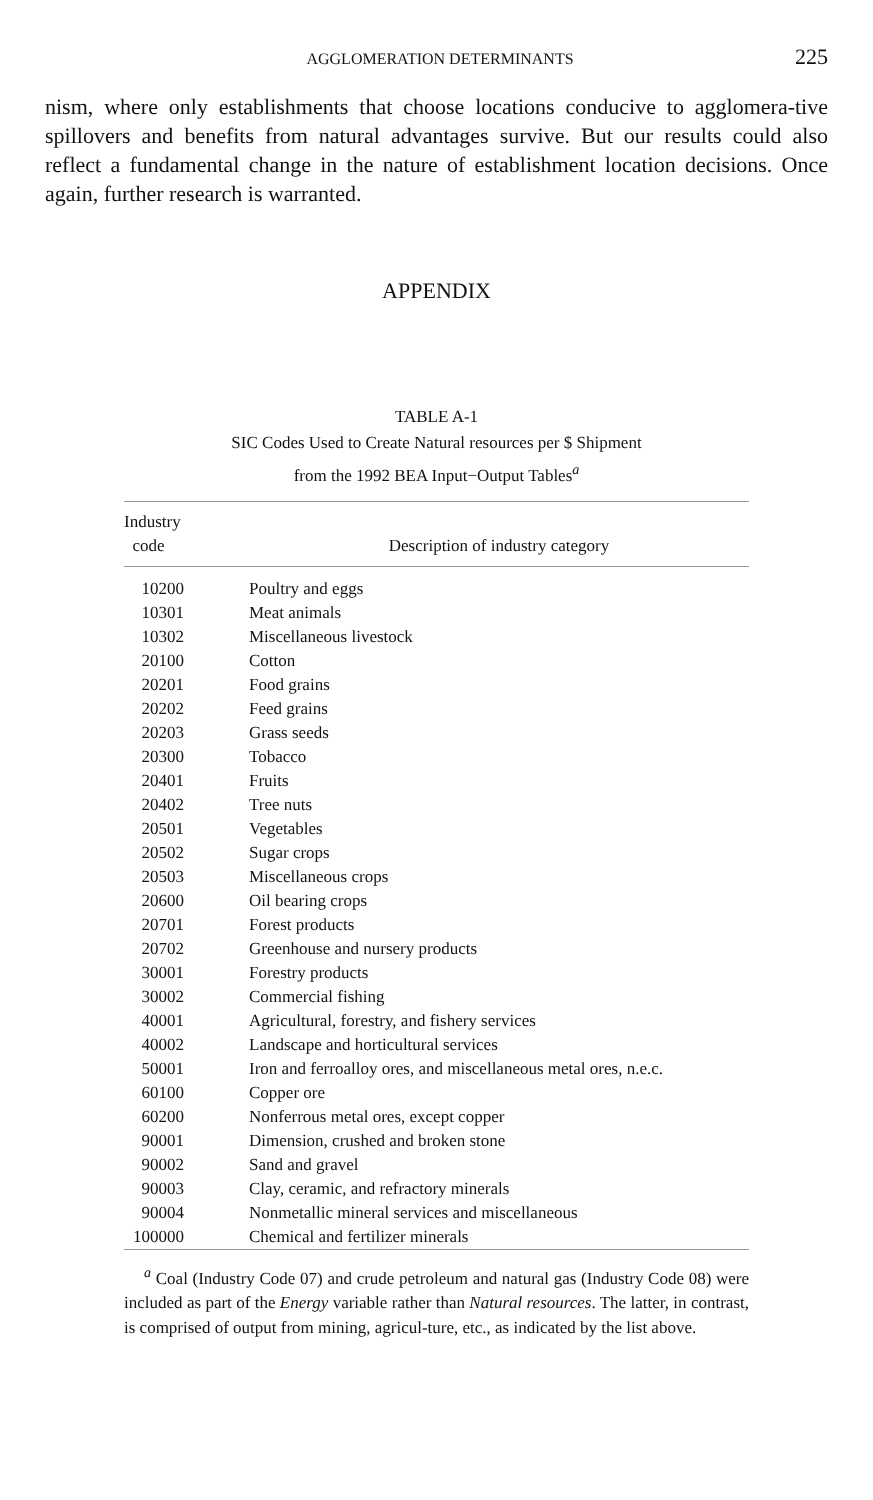AGGLOMERATION DETERMINANTS 225
nism, where only establishments that choose locations conducive to agglomera-tive spillovers and benefits from natural advantages survive. But our results could also reflect a fundamental change in the nature of establishment location decisions. Once again, further research is warranted.
APPENDIX
TABLE A-1
SIC Codes Used to Create Natural resources per $ Shipment
from the 1992 BEA Input−Output Tables<sup>a</sup>
| Industry code | Description of industry category |
| --- | --- |
| 10200 | Poultry and eggs |
| 10301 | Meat animals |
| 10302 | Miscellaneous livestock |
| 20100 | Cotton |
| 20201 | Food grains |
| 20202 | Feed grains |
| 20203 | Grass seeds |
| 20300 | Tobacco |
| 20401 | Fruits |
| 20402 | Tree nuts |
| 20501 | Vegetables |
| 20502 | Sugar crops |
| 20503 | Miscellaneous crops |
| 20600 | Oil bearing crops |
| 20701 | Forest products |
| 20702 | Greenhouse and nursery products |
| 30001 | Forestry products |
| 30002 | Commercial fishing |
| 40001 | Agricultural, forestry, and fishery services |
| 40002 | Landscape and horticultural services |
| 50001 | Iron and ferroalloy ores, and miscellaneous metal ores, n.e.c. |
| 60100 | Copper ore |
| 60200 | Nonferrous metal ores, except copper |
| 90001 | Dimension, crushed and broken stone |
| 90002 | Sand and gravel |
| 90003 | Clay, ceramic, and refractory minerals |
| 90004 | Nonmetallic mineral services and miscellaneous |
| 100000 | Chemical and fertilizer minerals |
<sup>a</sup> Coal (Industry Code 07) and crude petroleum and natural gas (Industry Code 08) were included as part of the Energy variable rather than Natural resources. The latter, in contrast, is comprised of output from mining, agricul-ture, etc., as indicated by the list above.